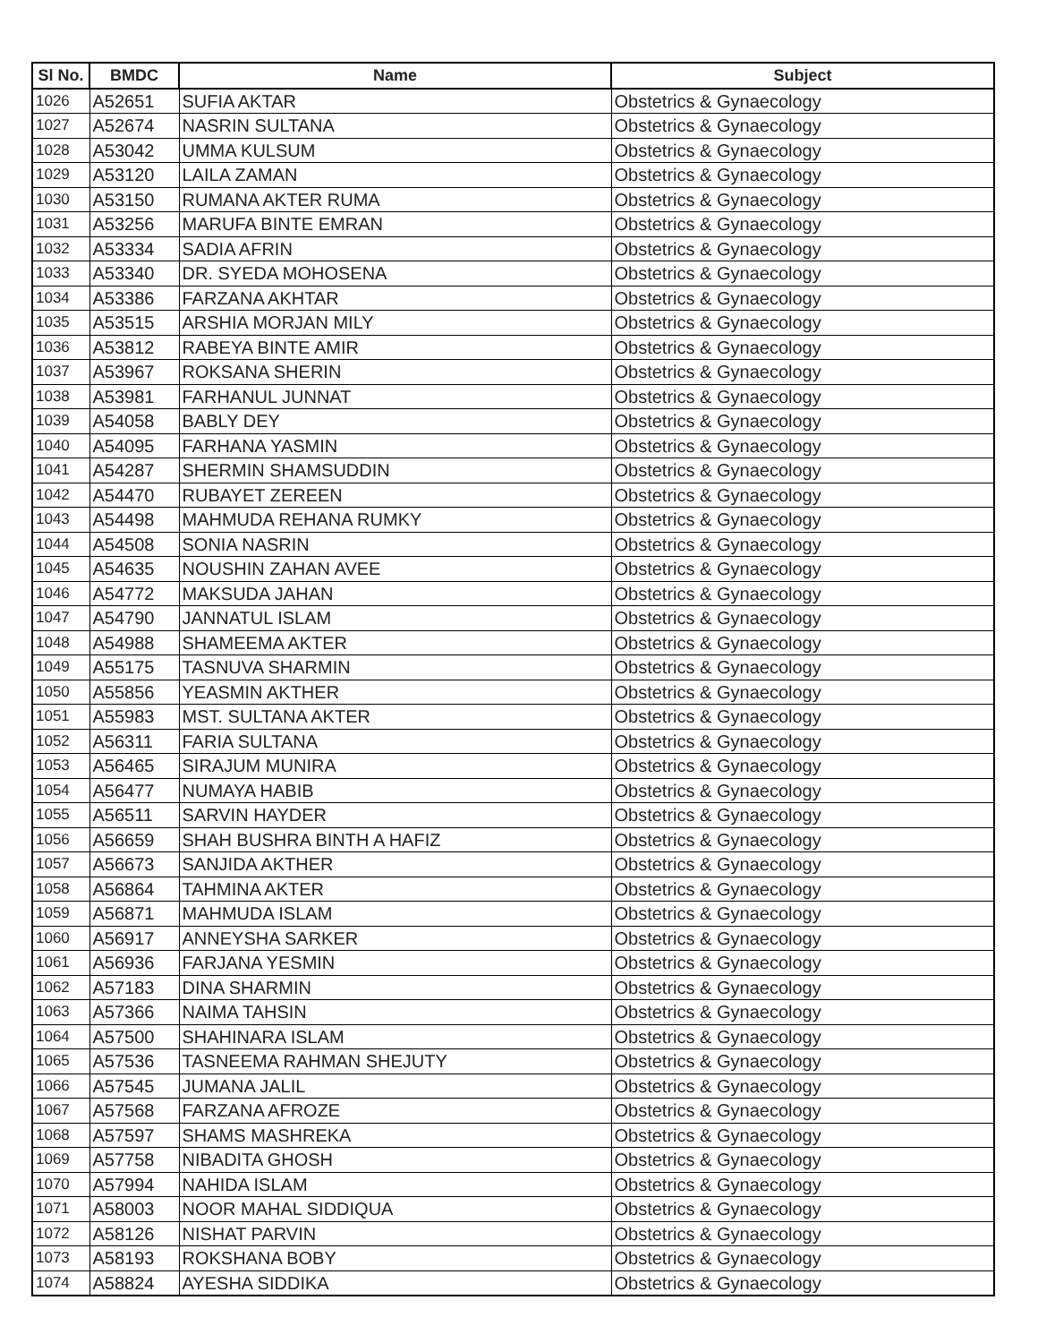| Sl No. | BMDC | Name | Subject |
| --- | --- | --- | --- |
| 1026 | A52651 | SUFIA AKTAR | Obstetrics & Gynaecology |
| 1027 | A52674 | NASRIN SULTANA | Obstetrics & Gynaecology |
| 1028 | A53042 | UMMA KULSUM | Obstetrics & Gynaecology |
| 1029 | A53120 | LAILA ZAMAN | Obstetrics & Gynaecology |
| 1030 | A53150 | RUMANA AKTER RUMA | Obstetrics & Gynaecology |
| 1031 | A53256 | MARUFA BINTE EMRAN | Obstetrics & Gynaecology |
| 1032 | A53334 | SADIA AFRIN | Obstetrics & Gynaecology |
| 1033 | A53340 | DR. SYEDA MOHOSENA | Obstetrics & Gynaecology |
| 1034 | A53386 | FARZANA AKHTAR | Obstetrics & Gynaecology |
| 1035 | A53515 | ARSHIA MORJAN MILY | Obstetrics & Gynaecology |
| 1036 | A53812 | RABEYA BINTE AMIR | Obstetrics & Gynaecology |
| 1037 | A53967 | ROKSANA SHERIN | Obstetrics & Gynaecology |
| 1038 | A53981 | FARHANUL JUNNAT | Obstetrics & Gynaecology |
| 1039 | A54058 | BABLY DEY | Obstetrics & Gynaecology |
| 1040 | A54095 | FARHANA YASMIN | Obstetrics & Gynaecology |
| 1041 | A54287 | SHERMIN SHAMSUDDIN | Obstetrics & Gynaecology |
| 1042 | A54470 | RUBAYET ZEREEN | Obstetrics & Gynaecology |
| 1043 | A54498 | MAHMUDA REHANA RUMKY | Obstetrics & Gynaecology |
| 1044 | A54508 | SONIA NASRIN | Obstetrics & Gynaecology |
| 1045 | A54635 | NOUSHIN ZAHAN AVEE | Obstetrics & Gynaecology |
| 1046 | A54772 | MAKSUDA JAHAN | Obstetrics & Gynaecology |
| 1047 | A54790 | JANNATUL ISLAM | Obstetrics & Gynaecology |
| 1048 | A54988 | SHAMEEMA AKTER | Obstetrics & Gynaecology |
| 1049 | A55175 | TASNUVA SHARMIN | Obstetrics & Gynaecology |
| 1050 | A55856 | YEASMIN AKTHER | Obstetrics & Gynaecology |
| 1051 | A55983 | MST. SULTANA AKTER | Obstetrics & Gynaecology |
| 1052 | A56311 | FARIA SULTANA | Obstetrics & Gynaecology |
| 1053 | A56465 | SIRAJUM MUNIRA | Obstetrics & Gynaecology |
| 1054 | A56477 | NUMAYA HABIB | Obstetrics & Gynaecology |
| 1055 | A56511 | SARVIN HAYDER | Obstetrics & Gynaecology |
| 1056 | A56659 | SHAH BUSHRA BINTH A HAFIZ | Obstetrics & Gynaecology |
| 1057 | A56673 | SANJIDA AKTHER | Obstetrics & Gynaecology |
| 1058 | A56864 | TAHMINA AKTER | Obstetrics & Gynaecology |
| 1059 | A56871 | MAHMUDA ISLAM | Obstetrics & Gynaecology |
| 1060 | A56917 | ANNEYSHA SARKER | Obstetrics & Gynaecology |
| 1061 | A56936 | FARJANA YESMIN | Obstetrics & Gynaecology |
| 1062 | A57183 | DINA SHARMIN | Obstetrics & Gynaecology |
| 1063 | A57366 | NAIMA TAHSIN | Obstetrics & Gynaecology |
| 1064 | A57500 | SHAHINARA ISLAM | Obstetrics & Gynaecology |
| 1065 | A57536 | TASNEEMA RAHMAN SHEJUTY | Obstetrics & Gynaecology |
| 1066 | A57545 | JUMANA JALIL | Obstetrics & Gynaecology |
| 1067 | A57568 | FARZANA AFROZE | Obstetrics & Gynaecology |
| 1068 | A57597 | SHAMS MASHREKA | Obstetrics & Gynaecology |
| 1069 | A57758 | NIBADITA GHOSH | Obstetrics & Gynaecology |
| 1070 | A57994 | NAHIDA ISLAM | Obstetrics & Gynaecology |
| 1071 | A58003 | NOOR MAHAL SIDDIQUA | Obstetrics & Gynaecology |
| 1072 | A58126 | NISHAT PARVIN | Obstetrics & Gynaecology |
| 1073 | A58193 | ROKSHANA BOBY | Obstetrics & Gynaecology |
| 1074 | A58824 | AYESHA SIDDIKA | Obstetrics & Gynaecology |